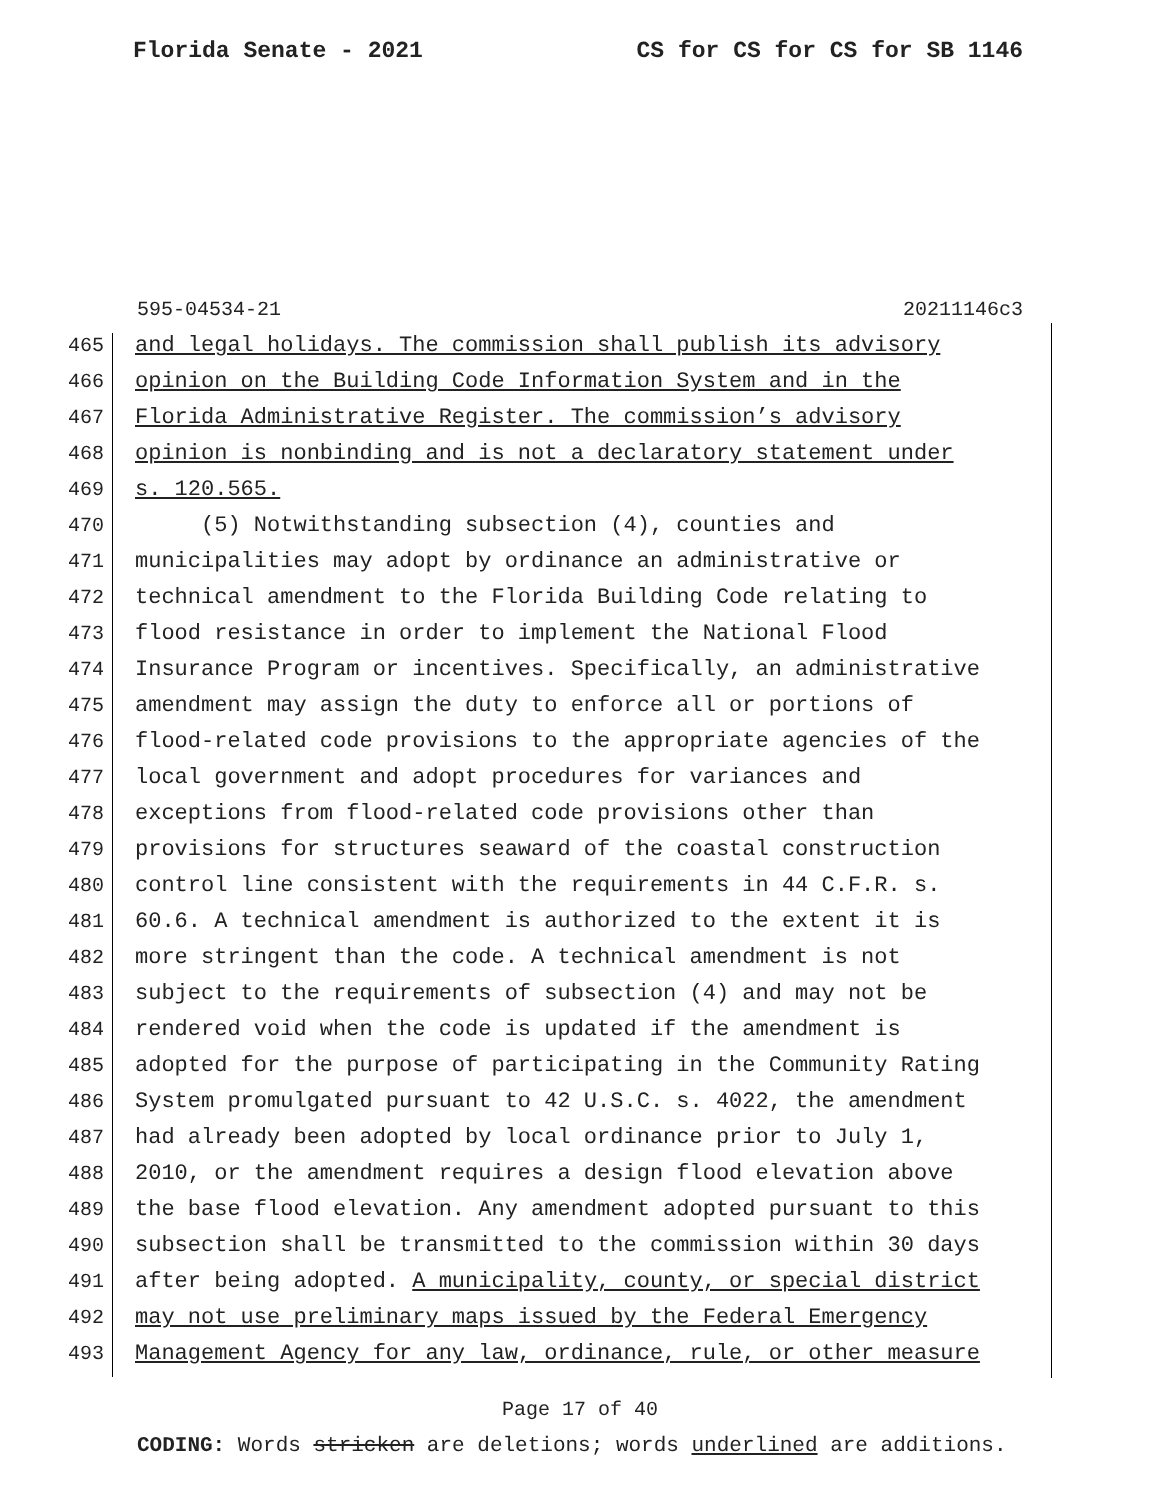Florida Senate - 2021 CS for CS for CS for SB 1146
595-04534-21 20211146c3
465 and legal holidays. The commission shall publish its advisory
466 opinion on the Building Code Information System and in the
467 Florida Administrative Register. The commission’s advisory
468 opinion is nonbinding and is not a declaratory statement under
469 s. 120.565.
470 (5) Notwithstanding subsection (4), counties and
471 municipalities may adopt by ordinance an administrative or
472 technical amendment to the Florida Building Code relating to
473 flood resistance in order to implement the National Flood
474 Insurance Program or incentives. Specifically, an administrative
475 amendment may assign the duty to enforce all or portions of
476 flood-related code provisions to the appropriate agencies of the
477 local government and adopt procedures for variances and
478 exceptions from flood-related code provisions other than
479 provisions for structures seaward of the coastal construction
480 control line consistent with the requirements in 44 C.F.R. s.
481 60.6. A technical amendment is authorized to the extent it is
482 more stringent than the code. A technical amendment is not
483 subject to the requirements of subsection (4) and may not be
484 rendered void when the code is updated if the amendment is
485 adopted for the purpose of participating in the Community Rating
486 System promulgated pursuant to 42 U.S.C. s. 4022, the amendment
487 had already been adopted by local ordinance prior to July 1,
488 2010, or the amendment requires a design flood elevation above
489 the base flood elevation. Any amendment adopted pursuant to this
490 subsection shall be transmitted to the commission within 30 days
491 after being adopted. A municipality, county, or special district
492 may not use preliminary maps issued by the Federal Emergency
493 Management Agency for any law, ordinance, rule, or other measure
Page 17 of 40
CODING: Words stricken are deletions; words underlined are additions.